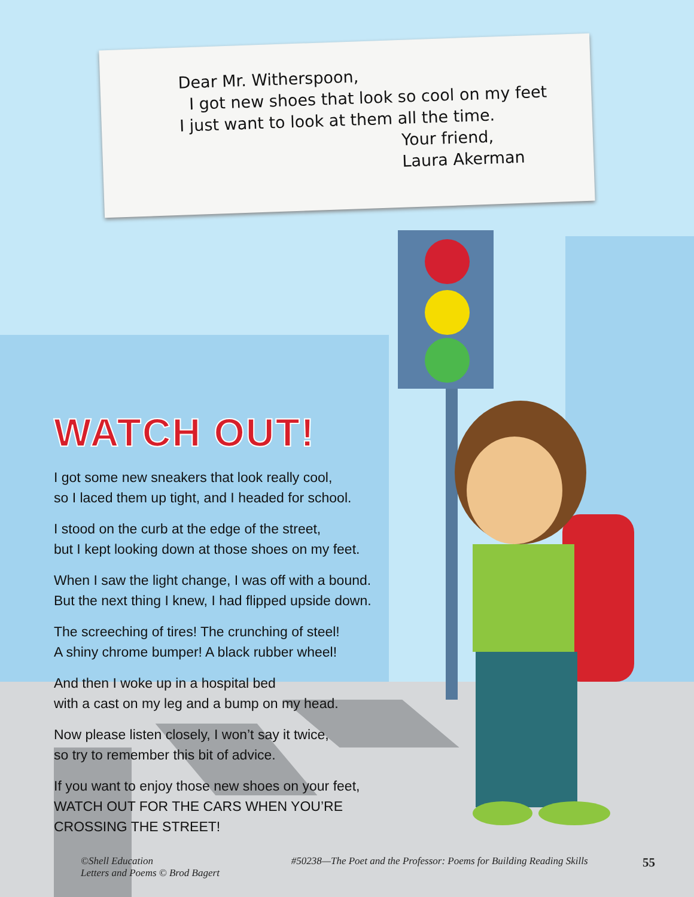Dear Mr. Witherspoon,
I got new shoes that look so cool on my feet I just want to look at them all the time.
Your friend,
Laura Akerman
WATCH OUT!
I got some new sneakers that look really cool,
so I laced them up tight, and I headed for school.
I stood on the curb at the edge of the street,
but I kept looking down at those shoes on my feet.
When I saw the light change, I was off with a bound.
But the next thing I knew, I had flipped upside down.
The screeching of tires! The crunching of steel!
A shiny chrome bumper! A black rubber wheel!
And then I woke up in a hospital bed
with a cast on my leg and a bump on my head.
Now please listen closely, I won’t say it twice,
so try to remember this bit of advice.
If you want to enjoy those new shoes on your feet,
WATCH OUT FOR THE CARS WHEN YOU’RE CROSSING THE STREET!
©Shell Education
Letters and Poems © Brod Bagert
#50238—The Poet and the Professor: Poems for Building Reading Skills
55